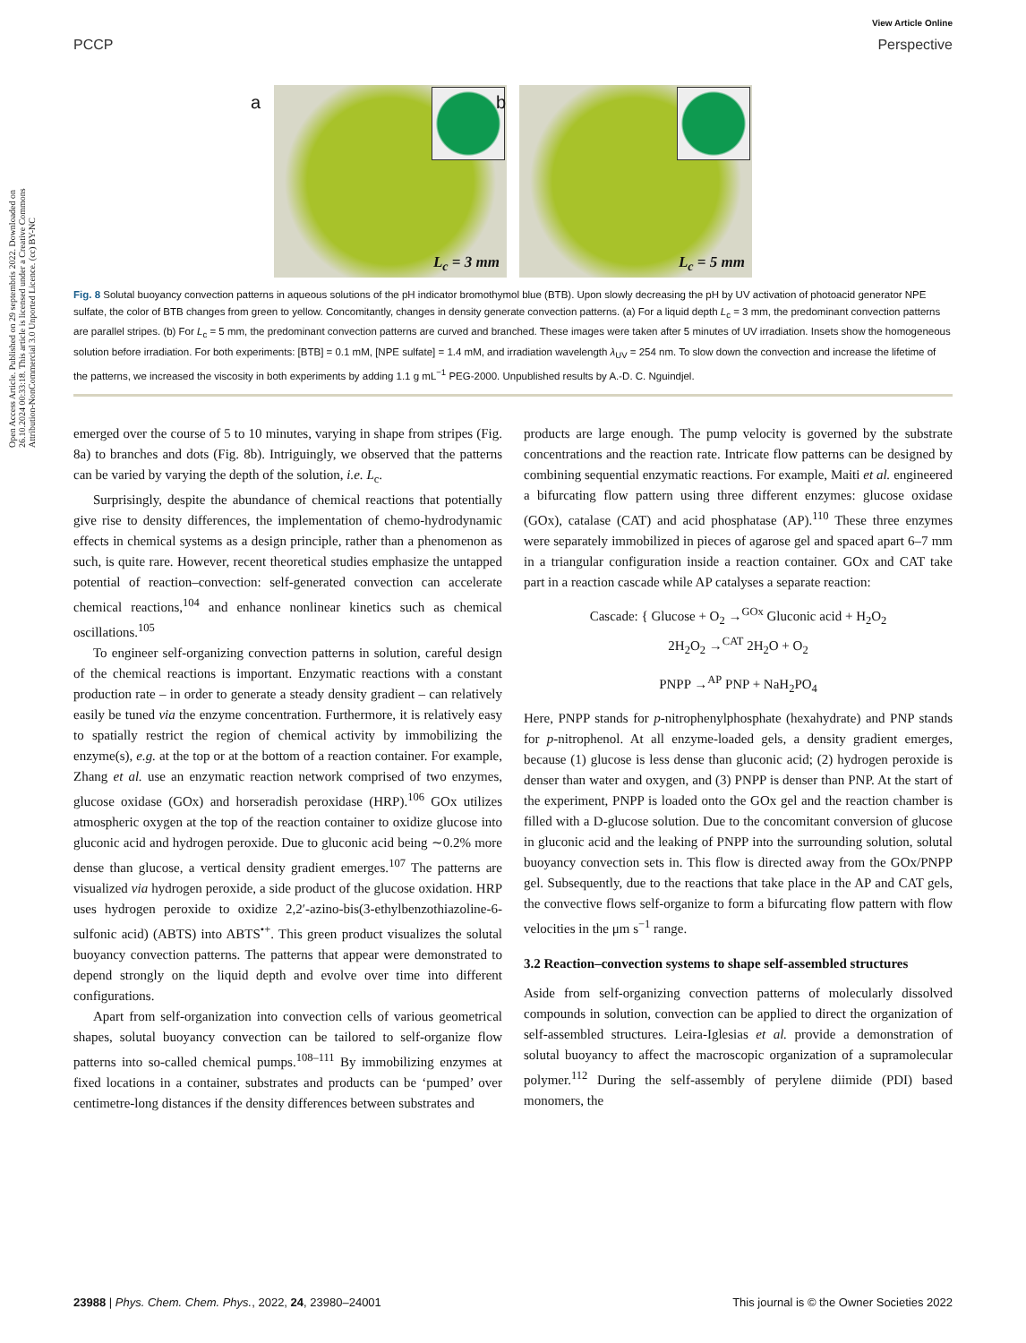View Article Online
PCCP Perspective
Open Access Article. Published on 29 septembris 2022. Downloaded on 26.10.2024 00:33:18. This article is licensed under a Creative Commons Attribution-NonCommercial 3.0 Unported Licence. (cc) BY-NC
a
L<sub>c</sub> = 3 mm
b
L<sub>c</sub> = 5 mm
Fig. 8 Solutal buoyancy convection patterns in aqueous solutions of the pH indicator bromothymol blue (BTB). Upon slowly decreasing the pH by UV activation of photoacid generator NPE sulfate, the color of BTB changes from green to yellow. Concomitantly, changes in density generate convection patterns. (a) For a liquid depth L<sub>c</sub> = 3 mm, the predominant convection patterns are parallel stripes. (b) For L<sub>c</sub> = 5 mm, the predominant convection patterns are curved and branched. These images were taken after 5 minutes of UV irradiation. Insets show the homogeneous solution before irradiation. For both experiments: [BTB] = 0.1 mM, [NPE sulfate] = 1.4 mM, and irradiation wavelength λ<sub>UV</sub> = 254 nm. To slow down the convection and increase the lifetime of the patterns, we increased the viscosity in both experiments by adding 1.1 g mL<sup>−1</sup> PEG-2000. Unpublished results by A.-D. C. Nguindjel.
emerged over the course of 5 to 10 minutes, varying in shape from stripes (Fig. 8a) to branches and dots (Fig. 8b). Intriguingly, we observed that the patterns can be varied by varying the depth of the solution, i.e. L<sub>c</sub>.
Surprisingly, despite the abundance of chemical reactions that potentially give rise to density differences, the implementation of chemo-hydrodynamic effects in chemical systems as a design principle, rather than a phenomenon as such, is quite rare. However, recent theoretical studies emphasize the untapped potential of reaction–convection: self-generated convection can accelerate chemical reactions,<sup>104</sup> and enhance nonlinear kinetics such as chemical oscillations.<sup>105</sup>
To engineer self-organizing convection patterns in solution, careful design of the chemical reactions is important. Enzymatic reactions with a constant production rate – in order to generate a steady density gradient – can relatively easily be tuned via the enzyme concentration. Furthermore, it is relatively easy to spatially restrict the region of chemical activity by immobilizing the enzyme(s), e.g. at the top or at the bottom of a reaction container. For example, Zhang et al. use an enzymatic reaction network comprised of two enzymes, glucose oxidase (GOx) and horseradish peroxidase (HRP).<sup>106</sup> GOx utilizes atmospheric oxygen at the top of the reaction container to oxidize glucose into gluconic acid and hydrogen peroxide. Due to gluconic acid being ∼0.2% more dense than glucose, a vertical density gradient emerges.<sup>107</sup> The patterns are visualized via hydrogen peroxide, a side product of the glucose oxidation. HRP uses hydrogen peroxide to oxidize 2,2′-azino-bis(3-ethylbenzothiazoline-6-sulfonic acid) (ABTS) into ABTS<sup>•+</sup>. This green product visualizes the solutal buoyancy convection patterns. The patterns that appear were demonstrated to depend strongly on the liquid depth and evolve over time into different configurations.
Apart from self-organization into convection cells of various geometrical shapes, solutal buoyancy convection can be tailored to self-organize flow patterns into so-called chemical pumps.<sup>108–111</sup> By immobilizing enzymes at fixed locations in a container, substrates and products can be ‘pumped’ over centimetre-long distances if the density differences between substrates and
products are large enough. The pump velocity is governed by the substrate concentrations and the reaction rate. Intricate flow patterns can be designed by combining sequential enzymatic reactions. For example, Maiti et al. engineered a bifurcating flow pattern using three different enzymes: glucose oxidase (GOx), catalase (CAT) and acid phosphatase (AP).<sup>110</sup> These three enzymes were separately immobilized in pieces of agarose gel and spaced apart 6–7 mm in a triangular configuration inside a reaction container. GOx and CAT take part in a reaction cascade while AP catalyses a separate reaction:
Cascade: { Glucose + O<sub>2</sub> →<sup>GOx</sup> Gluconic acid + H<sub>2</sub>O<sub>2</sub>
2H<sub>2</sub>O<sub>2</sub> →<sup>CAT</sup> 2H<sub>2</sub>O + O<sub>2</sub>
PNPP →<sup>AP</sup> PNP + NaH<sub>2</sub>PO<sub>4</sub>
Here, PNPP stands for p-nitrophenylphosphate (hexahydrate) and PNP stands for p-nitrophenol. At all enzyme-loaded gels, a density gradient emerges, because (1) glucose is less dense than gluconic acid; (2) hydrogen peroxide is denser than water and oxygen, and (3) PNPP is denser than PNP. At the start of the experiment, PNPP is loaded onto the GOx gel and the reaction chamber is filled with a D-glucose solution. Due to the concomitant conversion of glucose in gluconic acid and the leaking of PNPP into the surrounding solution, solutal buoyancy convection sets in. This flow is directed away from the GOx/PNPP gel. Subsequently, due to the reactions that take place in the AP and CAT gels, the convective flows self-organize to form a bifurcating flow pattern with flow velocities in the μm s<sup>−1</sup> range.
3.2 Reaction–convection systems to shape self-assembled structures
Aside from self-organizing convection patterns of molecularly dissolved compounds in solution, convection can be applied to direct the organization of self-assembled structures. Leira-Iglesias et al. provide a demonstration of solutal buoyancy to affect the macroscopic organization of a supramolecular polymer.<sup>112</sup> During the self-assembly of perylene diimide (PDI) based monomers, the
23988 | Phys. Chem. Chem. Phys., 2022, 24, 23980–24001 This journal is © the Owner Societies 2022